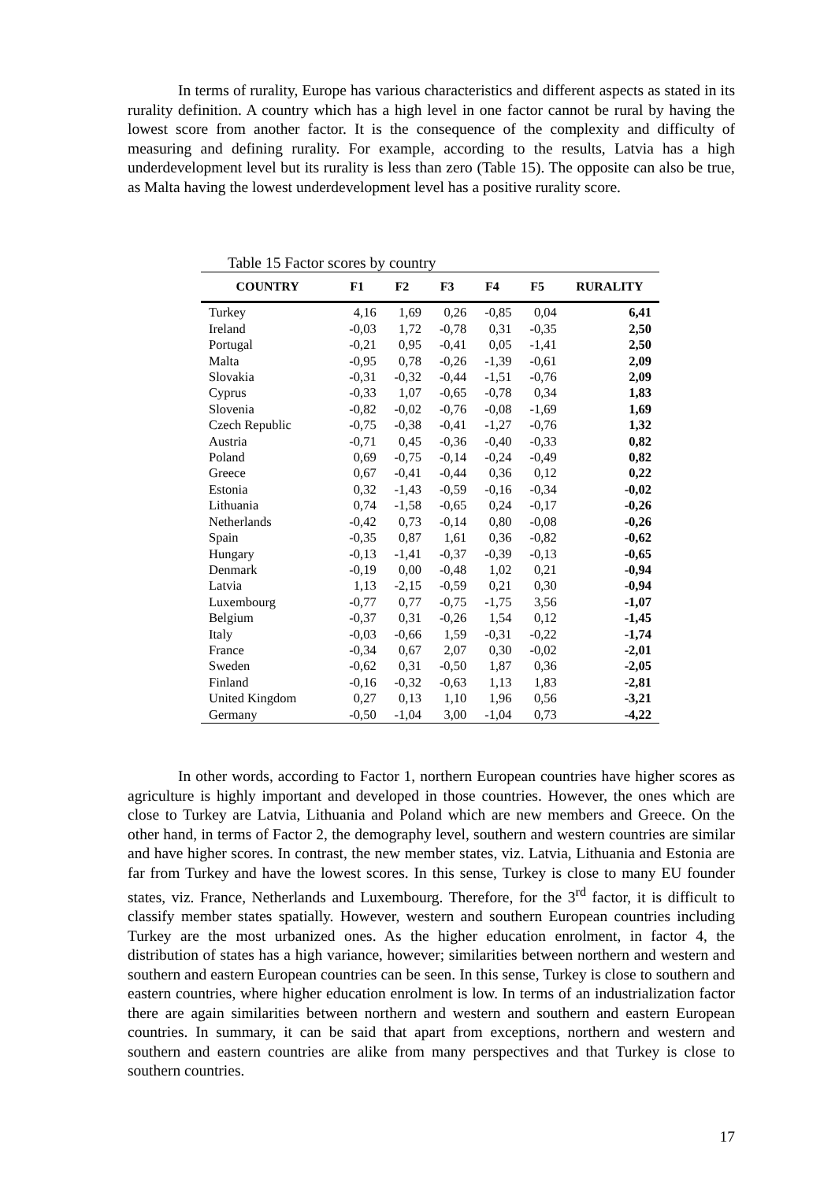In terms of rurality, Europe has various characteristics and different aspects as stated in its rurality definition. A country which has a high level in one factor cannot be rural by having the lowest score from another factor. It is the consequence of the complexity and difficulty of measuring and defining rurality. For example, according to the results, Latvia has a high underdevelopment level but its rurality is less than zero (Table 15). The opposite can also be true, as Malta having the lowest underdevelopment level has a positive rurality score.
Table 15 Factor scores by country
| COUNTRY | F1 | F2 | F3 | F4 | F5 | RURALITY |
| --- | --- | --- | --- | --- | --- | --- |
| Turkey | 4,16 | 1,69 | 0,26 | -0,85 | 0,04 | 6,41 |
| Ireland | -0,03 | 1,72 | -0,78 | 0,31 | -0,35 | 2,50 |
| Portugal | -0,21 | 0,95 | -0,41 | 0,05 | -1,41 | 2,50 |
| Malta | -0,95 | 0,78 | -0,26 | -1,39 | -0,61 | 2,09 |
| Slovakia | -0,31 | -0,32 | -0,44 | -1,51 | -0,76 | 2,09 |
| Cyprus | -0,33 | 1,07 | -0,65 | -0,78 | 0,34 | 1,83 |
| Slovenia | -0,82 | -0,02 | -0,76 | -0,08 | -1,69 | 1,69 |
| Czech Republic | -0,75 | -0,38 | -0,41 | -1,27 | -0,76 | 1,32 |
| Austria | -0,71 | 0,45 | -0,36 | -0,40 | -0,33 | 0,82 |
| Poland | 0,69 | -0,75 | -0,14 | -0,24 | -0,49 | 0,82 |
| Greece | 0,67 | -0,41 | -0,44 | 0,36 | 0,12 | 0,22 |
| Estonia | 0,32 | -1,43 | -0,59 | -0,16 | -0,34 | -0,02 |
| Lithuania | 0,74 | -1,58 | -0,65 | 0,24 | -0,17 | -0,26 |
| Netherlands | -0,42 | 0,73 | -0,14 | 0,80 | -0,08 | -0,26 |
| Spain | -0,35 | 0,87 | 1,61 | 0,36 | -0,82 | -0,62 |
| Hungary | -0,13 | -1,41 | -0,37 | -0,39 | -0,13 | -0,65 |
| Denmark | -0,19 | 0,00 | -0,48 | 1,02 | 0,21 | -0,94 |
| Latvia | 1,13 | -2,15 | -0,59 | 0,21 | 0,30 | -0,94 |
| Luxembourg | -0,77 | 0,77 | -0,75 | -1,75 | 3,56 | -1,07 |
| Belgium | -0,37 | 0,31 | -0,26 | 1,54 | 0,12 | -1,45 |
| Italy | -0,03 | -0,66 | 1,59 | -0,31 | -0,22 | -1,74 |
| France | -0,34 | 0,67 | 2,07 | 0,30 | -0,02 | -2,01 |
| Sweden | -0,62 | 0,31 | -0,50 | 1,87 | 0,36 | -2,05 |
| Finland | -0,16 | -0,32 | -0,63 | 1,13 | 1,83 | -2,81 |
| United Kingdom | 0,27 | 0,13 | 1,10 | 1,96 | 0,56 | -3,21 |
| Germany | -0,50 | -1,04 | 3,00 | -1,04 | 0,73 | -4,22 |
In other words, according to Factor 1, northern European countries have higher scores as agriculture is highly important and developed in those countries. However, the ones which are close to Turkey are Latvia, Lithuania and Poland which are new members and Greece. On the other hand, in terms of Factor 2, the demography level, southern and western countries are similar and have higher scores. In contrast, the new member states, viz. Latvia, Lithuania and Estonia are far from Turkey and have the lowest scores. In this sense, Turkey is close to many EU founder states, viz. France, Netherlands and Luxembourg. Therefore, for the 3<sup>rd</sup> factor, it is difficult to classify member states spatially. However, western and southern European countries including Turkey are the most urbanized ones. As the higher education enrolment, in factor 4, the distribution of states has a high variance, however; similarities between northern and western and southern and eastern European countries can be seen. In this sense, Turkey is close to southern and eastern countries, where higher education enrolment is low. In terms of an industrialization factor there are again similarities between northern and western and southern and eastern European countries. In summary, it can be said that apart from exceptions, northern and western and southern and eastern countries are alike from many perspectives and that Turkey is close to southern countries.
17